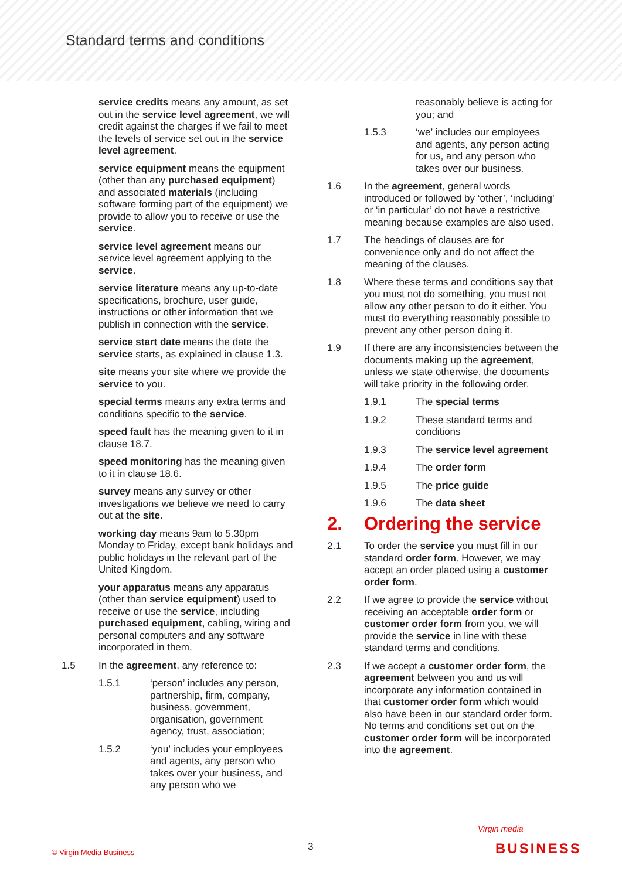Standard terms and conditions
service credits means any amount, as set out in the service level agreement, we will credit against the charges if we fail to meet the levels of service set out in the service level agreement.
service equipment means the equipment (other than any purchased equipment) and associated materials (including software forming part of the equipment) we provide to allow you to receive or use the service.
service level agreement means our service level agreement applying to the service.
service literature means any up-to-date specifications, brochure, user guide, instructions or other information that we publish in connection with the service.
service start date means the date the service starts, as explained in clause 1.3.
site means your site where we provide the service to you.
special terms means any extra terms and conditions specific to the service.
speed fault has the meaning given to it in clause 18.7.
speed monitoring has the meaning given to it in clause 18.6.
survey means any survey or other investigations we believe we need to carry out at the site.
working day means 9am to 5.30pm Monday to Friday, except bank holidays and public holidays in the relevant part of the United Kingdom.
your apparatus means any apparatus (other than service equipment) used to receive or use the service, including purchased equipment, cabling, wiring and personal computers and any software incorporated in them.
1.5 In the agreement, any reference to:
1.5.1 ‘person’ includes any person, partnership, firm, company, business, government, organisation, government agency, trust, association;
1.5.2 ‘you’ includes your employees and agents, any person who takes over your business, and any person who we
reasonably believe is acting for you; and
1.5.3 ‘we’ includes our employees and agents, any person acting for us, and any person who takes over our business.
1.6 In the agreement, general words introduced or followed by ‘other’, ‘including’ or ‘in particular’ do not have a restrictive meaning because examples are also used.
1.7 The headings of clauses are for convenience only and do not affect the meaning of the clauses.
1.8 Where these terms and conditions say that you must not do something, you must not allow any other person to do it either. You must do everything reasonably possible to prevent any other person doing it.
1.9 If there are any inconsistencies between the documents making up the agreement, unless we state otherwise, the documents will take priority in the following order.
1.9.1 The special terms
1.9.2 These standard terms and conditions
1.9.3 The service level agreement
1.9.4 The order form
1.9.5 The price guide
1.9.6 The data sheet
2. Ordering the service
2.1 To order the service you must fill in our standard order form. However, we may accept an order placed using a customer order form.
2.2 If we agree to provide the service without receiving an acceptable order form or customer order form from you, we will provide the service in line with these standard terms and conditions.
2.3 If we accept a customer order form, the agreement between you and us will incorporate any information contained in that customer order form which would also have been in our standard order form. No terms and conditions set out on the customer order form will be incorporated into the agreement.
© Virgin Media Business 3
Virgin media
BUSINESS